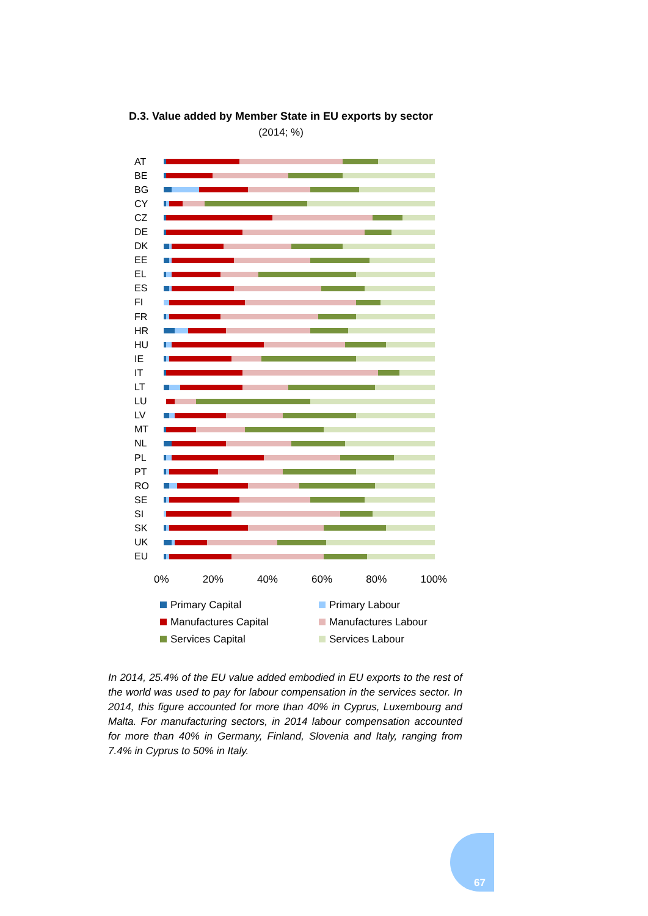D.3. Value added by Member State in EU exports by sector
(2014; %)
AT
BE
BG
CY
CZ
DE
DK
EE
EL
ES
FI
FR
HR
HU
IE
IT
LT
LU
LV
MT
NL
PL
PT
RO
SE
SI
SK
UK
EU
0% 20% 40% 60% 80% 100%
Primary Capital Primary Labour Manufactures Capital Manufactures Labour Services Capital Services Labour
In 2014, 25.4% of the EU value added embodied in EU exports to the rest of the world was used to pay for labour compensation in the services sector. In 2014, this figure accounted for more than 40% in Cyprus, Luxembourg and Malta. For manufacturing sectors, in 2014 labour compensation accounted for more than 40% in Germany, Finland, Slovenia and Italy, ranging from 7.4% in Cyprus to 50% in Italy.
67